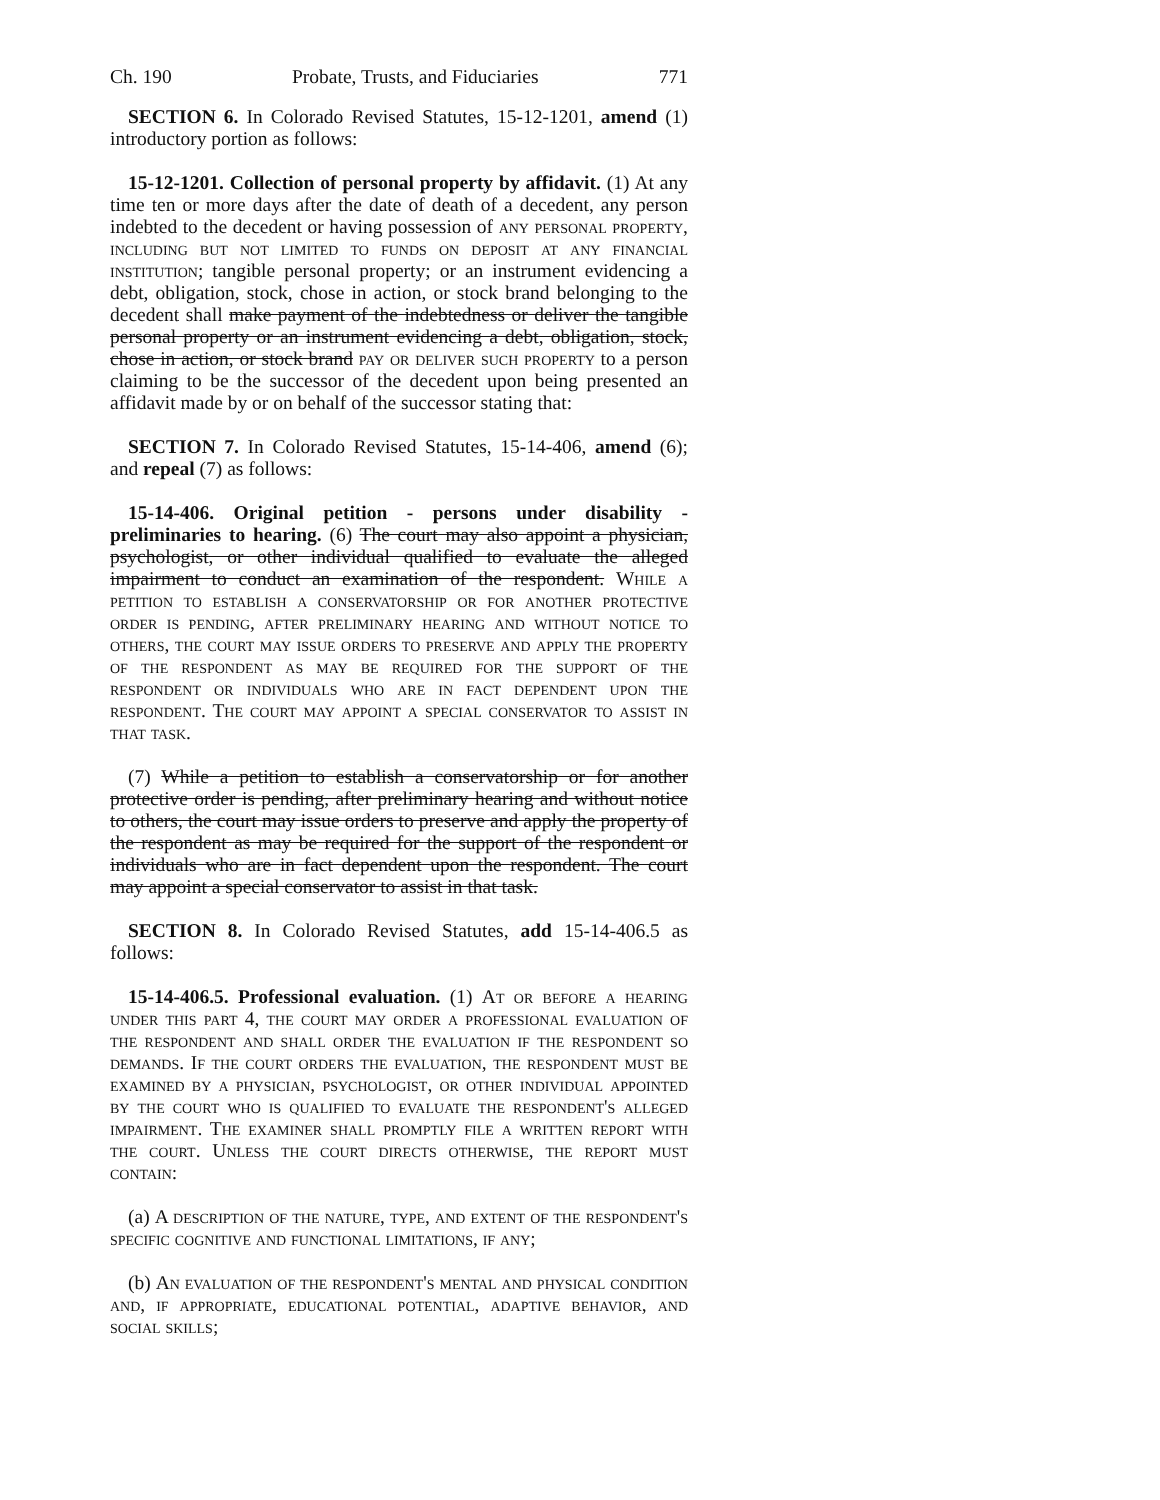Ch. 190 Probate, Trusts, and Fiduciaries 771
SECTION 6. In Colorado Revised Statutes, 15-12-1201, amend (1) introductory portion as follows:
15-12-1201. Collection of personal property by affidavit. (1) At any time ten or more days after the date of death of a decedent, any person indebted to the decedent or having possession of any personal property, including but not limited to funds on deposit at any financial institution; tangible personal property; or an instrument evidencing a debt, obligation, stock, chose in action, or stock brand belonging to the decedent shall make payment of the indebtedness or deliver the tangible personal property or an instrument evidencing a debt, obligation, stock, chose in action, or stock brand pay or deliver such property to a person claiming to be the successor of the decedent upon being presented an affidavit made by or on behalf of the successor stating that:
SECTION 7. In Colorado Revised Statutes, 15-14-406, amend (6); and repeal (7) as follows:
15-14-406. Original petition - persons under disability - preliminaries to hearing. (6) The court may also appoint a physician, psychologist, or other individual qualified to evaluate the alleged impairment to conduct an examination of the respondent. While a petition to establish a conservatorship or for another protective order is pending, after preliminary hearing and without notice to others, the court may issue orders to preserve and apply the property of the respondent as may be required for the support of the respondent or individuals who are in fact dependent upon the respondent. The court may appoint a special conservator to assist in that task.
(7) While a petition to establish a conservatorship or for another protective order is pending, after preliminary hearing and without notice to others, the court may issue orders to preserve and apply the property of the respondent as may be required for the support of the respondent or individuals who are in fact dependent upon the respondent. The court may appoint a special conservator to assist in that task.
SECTION 8. In Colorado Revised Statutes, add 15-14-406.5 as follows:
15-14-406.5. Professional evaluation. (1) At or before a hearing under this part 4, the court may order a professional evaluation of the respondent and shall order the evaluation if the respondent so demands. If the court orders the evaluation, the respondent must be examined by a physician, psychologist, or other individual appointed by the court who is qualified to evaluate the respondent's alleged impairment. The examiner shall promptly file a written report with the court. Unless the court directs otherwise, the report must contain:
(a) A description of the nature, type, and extent of the respondent's specific cognitive and functional limitations, if any;
(b) An evaluation of the respondent's mental and physical condition and, if appropriate, educational potential, adaptive behavior, and social skills;